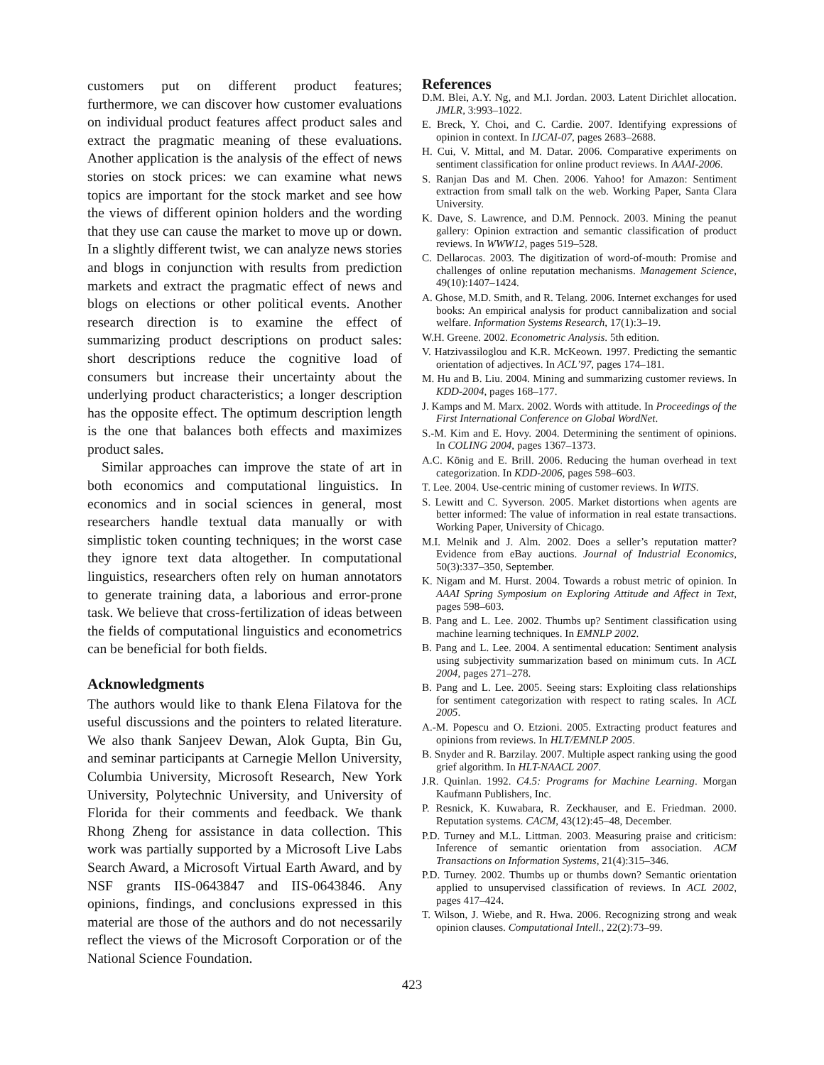customers put on different product features; furthermore, we can discover how customer evaluations on individual product features affect product sales and extract the pragmatic meaning of these evaluations. Another application is the analysis of the effect of news stories on stock prices: we can examine what news topics are important for the stock market and see how the views of different opinion holders and the wording that they use can cause the market to move up or down. In a slightly different twist, we can analyze news stories and blogs in conjunction with results from prediction markets and extract the pragmatic effect of news and blogs on elections or other political events. Another research direction is to examine the effect of summarizing product descriptions on product sales: short descriptions reduce the cognitive load of consumers but increase their uncertainty about the underlying product characteristics; a longer description has the opposite effect. The optimum description length is the one that balances both effects and maximizes product sales.
Similar approaches can improve the state of art in both economics and computational linguistics. In economics and in social sciences in general, most researchers handle textual data manually or with simplistic token counting techniques; in the worst case they ignore text data altogether. In computational linguistics, researchers often rely on human annotators to generate training data, a laborious and error-prone task. We believe that cross-fertilization of ideas between the fields of computational linguistics and econometrics can be beneficial for both fields.
Acknowledgments
The authors would like to thank Elena Filatova for the useful discussions and the pointers to related literature. We also thank Sanjeev Dewan, Alok Gupta, Bin Gu, and seminar participants at Carnegie Mellon University, Columbia University, Microsoft Research, New York University, Polytechnic University, and University of Florida for their comments and feedback. We thank Rhong Zheng for assistance in data collection. This work was partially supported by a Microsoft Live Labs Search Award, a Microsoft Virtual Earth Award, and by NSF grants IIS-0643847 and IIS-0643846. Any opinions, findings, and conclusions expressed in this material are those of the authors and do not necessarily reflect the views of the Microsoft Corporation or of the National Science Foundation.
References
D.M. Blei, A.Y. Ng, and M.I. Jordan. 2003. Latent Dirichlet allocation. JMLR, 3:993–1022.
E. Breck, Y. Choi, and C. Cardie. 2007. Identifying expressions of opinion in context. In IJCAI-07, pages 2683–2688.
H. Cui, V. Mittal, and M. Datar. 2006. Comparative experiments on sentiment classification for online product reviews. In AAAI-2006.
S. Ranjan Das and M. Chen. 2006. Yahoo! for Amazon: Sentiment extraction from small talk on the web. Working Paper, Santa Clara University.
K. Dave, S. Lawrence, and D.M. Pennock. 2003. Mining the peanut gallery: Opinion extraction and semantic classification of product reviews. In WWW12, pages 519–528.
C. Dellarocas. 2003. The digitization of word-of-mouth: Promise and challenges of online reputation mechanisms. Management Science, 49(10):1407–1424.
A. Ghose, M.D. Smith, and R. Telang. 2006. Internet exchanges for used books: An empirical analysis for product cannibalization and social welfare. Information Systems Research, 17(1):3–19.
W.H. Greene. 2002. Econometric Analysis. 5th edition.
V. Hatzivassiloglou and K.R. McKeown. 1997. Predicting the semantic orientation of adjectives. In ACL’97, pages 174–181.
M. Hu and B. Liu. 2004. Mining and summarizing customer reviews. In KDD-2004, pages 168–177.
J. Kamps and M. Marx. 2002. Words with attitude. In Proceedings of the First International Conference on Global WordNet.
S.-M. Kim and E. Hovy. 2004. Determining the sentiment of opinions. In COLING 2004, pages 1367–1373.
A.C. König and E. Brill. 2006. Reducing the human overhead in text categorization. In KDD-2006, pages 598–603.
T. Lee. 2004. Use-centric mining of customer reviews. In WITS.
S. Lewitt and C. Syverson. 2005. Market distortions when agents are better informed: The value of information in real estate transactions. Working Paper, University of Chicago.
M.I. Melnik and J. Alm. 2002. Does a seller’s reputation matter? Evidence from eBay auctions. Journal of Industrial Economics, 50(3):337–350, September.
K. Nigam and M. Hurst. 2004. Towards a robust metric of opinion. In AAAI Spring Symposium on Exploring Attitude and Affect in Text, pages 598–603.
B. Pang and L. Lee. 2002. Thumbs up? Sentiment classification using machine learning techniques. In EMNLP 2002.
B. Pang and L. Lee. 2004. A sentimental education: Sentiment analysis using subjectivity summarization based on minimum cuts. In ACL 2004, pages 271–278.
B. Pang and L. Lee. 2005. Seeing stars: Exploiting class relationships for sentiment categorization with respect to rating scales. In ACL 2005.
A.-M. Popescu and O. Etzioni. 2005. Extracting product features and opinions from reviews. In HLT/EMNLP 2005.
B. Snyder and R. Barzilay. 2007. Multiple aspect ranking using the good grief algorithm. In HLT-NAACL 2007.
J.R. Quinlan. 1992. C4.5: Programs for Machine Learning. Morgan Kaufmann Publishers, Inc.
P. Resnick, K. Kuwabara, R. Zeckhauser, and E. Friedman. 2000. Reputation systems. CACM, 43(12):45–48, December.
P.D. Turney and M.L. Littman. 2003. Measuring praise and criticism: Inference of semantic orientation from association. ACM Transactions on Information Systems, 21(4):315–346.
P.D. Turney. 2002. Thumbs up or thumbs down? Semantic orientation applied to unsupervised classification of reviews. In ACL 2002, pages 417–424.
T. Wilson, J. Wiebe, and R. Hwa. 2006. Recognizing strong and weak opinion clauses. Computational Intell., 22(2):73–99.
423